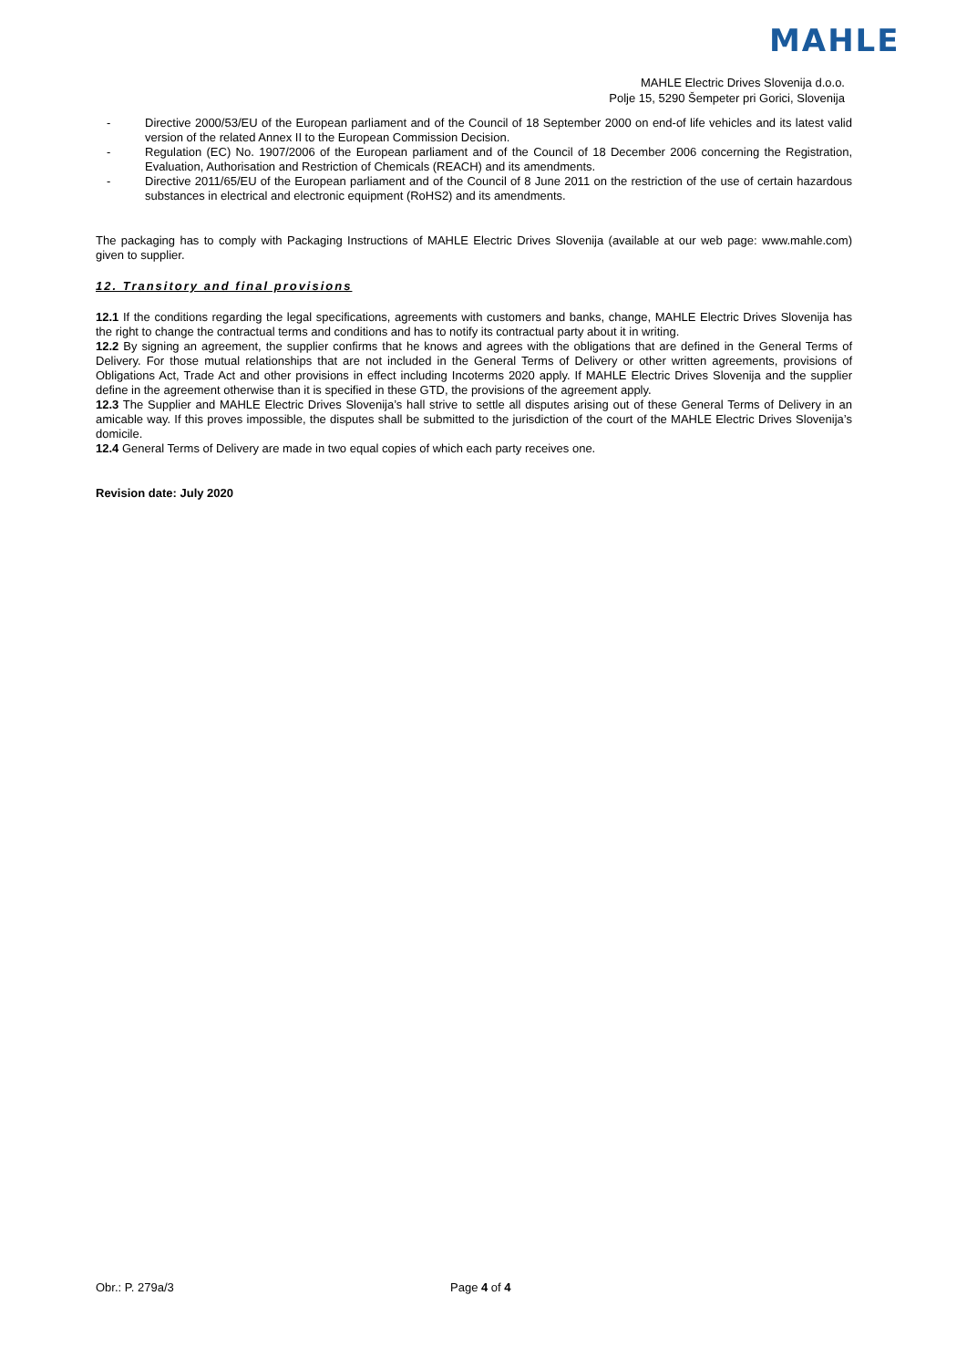MAHLE
MAHLE Electric Drives Slovenija d.o.o.
Polje 15, 5290 Šempeter pri Gorici, Slovenija
- Directive 2000/53/EU of the European parliament and of the Council of 18 September 2000 on end-of life vehicles and its latest valid version of the related Annex II to the European Commission Decision.
- Regulation (EC) No. 1907/2006 of the European parliament and of the Council of 18 December 2006 concerning the Registration, Evaluation, Authorisation and Restriction of Chemicals (REACH) and its amendments.
- Directive 2011/65/EU of the European parliament and of the Council of 8 June 2011 on the restriction of the use of certain hazardous substances in electrical and electronic equipment (RoHS2) and its amendments.
The packaging has to comply with Packaging Instructions of MAHLE Electric Drives Slovenija (available at our web page: www.mahle.com) given to supplier.
12. Transitory and final provisions
12.1 If the conditions regarding the legal specifications, agreements with customers and banks, change, MAHLE Electric Drives Slovenija has the right to change the contractual terms and conditions and has to notify its contractual party about it in writing.
12.2 By signing an agreement, the supplier confirms that he knows and agrees with the obligations that are defined in the General Terms of Delivery. For those mutual relationships that are not included in the General Terms of Delivery or other written agreements, provisions of Obligations Act, Trade Act and other provisions in effect including Incoterms 2020 apply. If MAHLE Electric Drives Slovenija and the supplier define in the agreement otherwise than it is specified in these GTD, the provisions of the agreement apply.
12.3 The Supplier and MAHLE Electric Drives Slovenija’s hall strive to settle all disputes arising out of these General Terms of Delivery in an amicable way. If this proves impossible, the disputes shall be submitted to the jurisdiction of the court of the MAHLE Electric Drives Slovenija’s domicile.
12.4 General Terms of Delivery are made in two equal copies of which each party receives one.
Revision date: July 2020
Obr.: P. 279a/3 Page 4 of 4